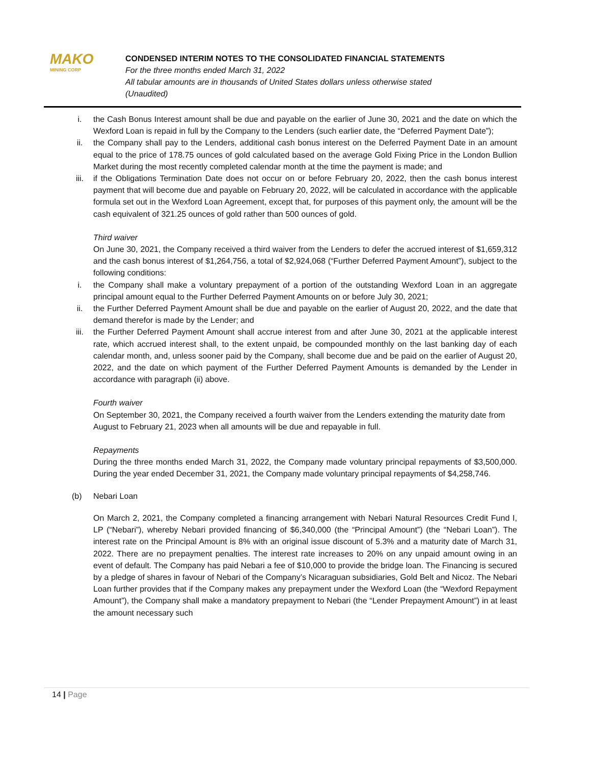MAKO
MINING CORP
CONDENSED INTERIM NOTES TO THE CONSOLIDATED FINANCIAL STATEMENTS
For the three months ended March 31, 2022
All tabular amounts are in thousands of United States dollars unless otherwise stated
(Unaudited)
i. the Cash Bonus Interest amount shall be due and payable on the earlier of June 30, 2021 and the date on which the Wexford Loan is repaid in full by the Company to the Lenders (such earlier date, the “Deferred Payment Date”);
ii. the Company shall pay to the Lenders, additional cash bonus interest on the Deferred Payment Date in an amount equal to the price of 178.75 ounces of gold calculated based on the average Gold Fixing Price in the London Bullion Market during the most recently completed calendar month at the time the payment is made; and
iii. if the Obligations Termination Date does not occur on or before February 20, 2022, then the cash bonus interest payment that will become due and payable on February 20, 2022, will be calculated in accordance with the applicable formula set out in the Wexford Loan Agreement, except that, for purposes of this payment only, the amount will be the cash equivalent of 321.25 ounces of gold rather than 500 ounces of gold.
Third waiver
On June 30, 2021, the Company received a third waiver from the Lenders to defer the accrued interest of $1,659,312 and the cash bonus interest of $1,264,756, a total of $2,924,068 (“Further Deferred Payment Amount”), subject to the following conditions:
i. the Company shall make a voluntary prepayment of a portion of the outstanding Wexford Loan in an aggregate principal amount equal to the Further Deferred Payment Amounts on or before July 30, 2021;
ii. the Further Deferred Payment Amount shall be due and payable on the earlier of August 20, 2022, and the date that demand therefor is made by the Lender; and
iii. the Further Deferred Payment Amount shall accrue interest from and after June 30, 2021 at the applicable interest rate, which accrued interest shall, to the extent unpaid, be compounded monthly on the last banking day of each calendar month, and, unless sooner paid by the Company, shall become due and be paid on the earlier of August 20, 2022, and the date on which payment of the Further Deferred Payment Amounts is demanded by the Lender in accordance with paragraph (ii) above.
Fourth waiver
On September 30, 2021, the Company received a fourth waiver from the Lenders extending the maturity date from August to February 21, 2023 when all amounts will be due and repayable in full.
Repayments
During the three months ended March 31, 2022, the Company made voluntary principal repayments of $3,500,000. During the year ended December 31, 2021, the Company made voluntary principal repayments of $4,258,746.
(b) Nebari Loan
On March 2, 2021, the Company completed a financing arrangement with Nebari Natural Resources Credit Fund I, LP (“Nebari”), whereby Nebari provided financing of $6,340,000 (the “Principal Amount”) (the “Nebari Loan”). The interest rate on the Principal Amount is 8% with an original issue discount of 5.3% and a maturity date of March 31, 2022. There are no prepayment penalties. The interest rate increases to 20% on any unpaid amount owing in an event of default. The Company has paid Nebari a fee of $10,000 to provide the bridge loan. The Financing is secured by a pledge of shares in favour of Nebari of the Company’s Nicaraguan subsidiaries, Gold Belt and Nicoz. The Nebari Loan further provides that if the Company makes any prepayment under the Wexford Loan (the “Wexford Repayment Amount”), the Company shall make a mandatory prepayment to Nebari (the “Lender Prepayment Amount”) in at least the amount necessary such
14 | Page